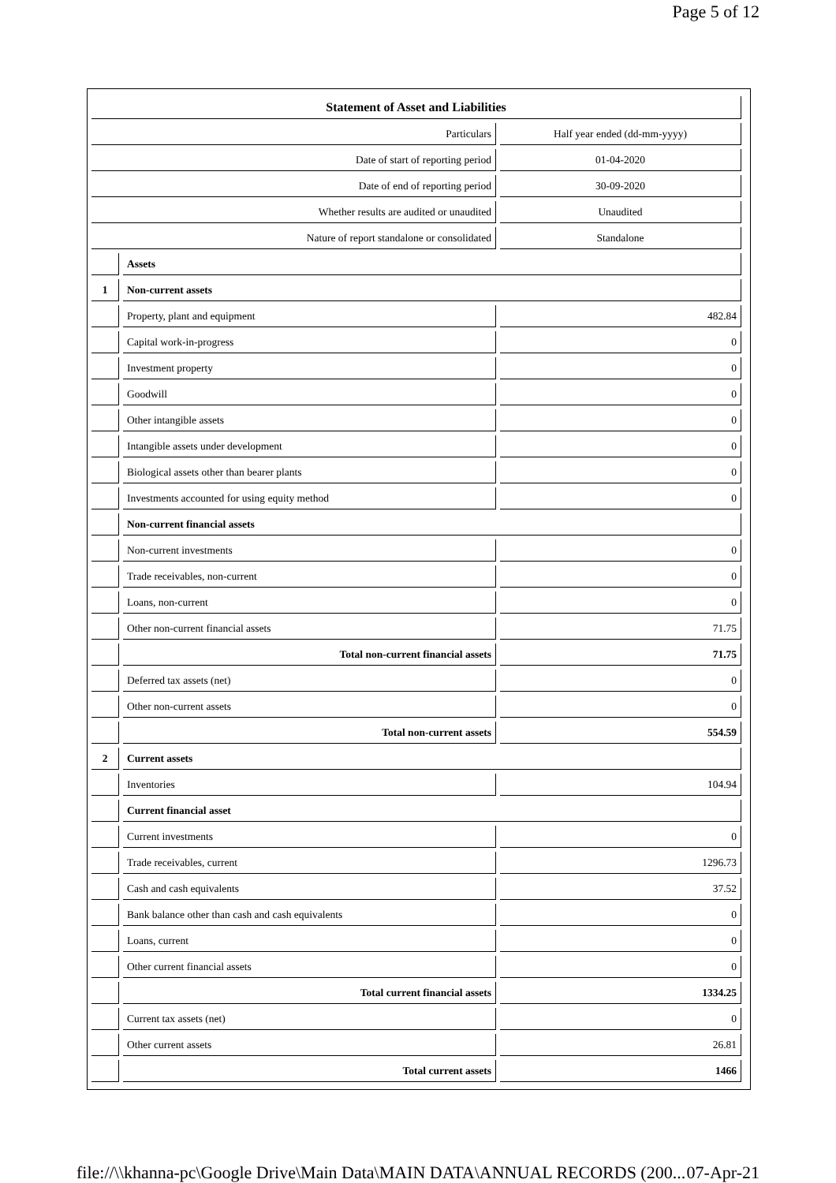Page 5 of 12
| Statement of Asset and Liabilities | | |
| Particulars | | Half year ended (dd-mm-yyyy) |
| Date of start of reporting period | | 01-04-2020 |
| Date of end of reporting period | | 30-09-2020 |
| Whether results are audited or unaudited | | Unaudited |
| Nature of report standalone or consolidated | | Standalone |
| | Assets | |
| 1 | Non-current assets | |
| | Property, plant and equipment | 482.84 |
| | Capital work-in-progress | 0 |
| | Investment property | 0 |
| | Goodwill | 0 |
| | Other intangible assets | 0 |
| | Intangible assets under development | 0 |
| | Biological assets other than bearer plants | 0 |
| | Investments accounted for using equity method | 0 |
| | Non-current financial assets | |
| | Non-current investments | 0 |
| | Trade receivables, non-current | 0 |
| | Loans, non-current | 0 |
| | Other non-current financial assets | 71.75 |
| | Total non-current financial assets | 71.75 |
| | Deferred tax assets (net) | 0 |
| | Other non-current assets | 0 |
| | Total non-current assets | 554.59 |
| 2 | Current assets | |
| | Inventories | 104.94 |
| | Current financial asset | |
| | Current investments | 0 |
| | Trade receivables, current | 1296.73 |
| | Cash and cash equivalents | 37.52 |
| | Bank balance other than cash and cash equivalents | 0 |
| | Loans, current | 0 |
| | Other current financial assets | 0 |
| | Total current financial assets | 1334.25 |
| | Current tax assets (net) | 0 |
| | Other current assets | 26.81 |
| | Total current assets | 1466 |
file://\\khanna-pc\Google Drive\Main Data\MAIN DATA\ANNUAL RECORDS (200... 07-Apr-21